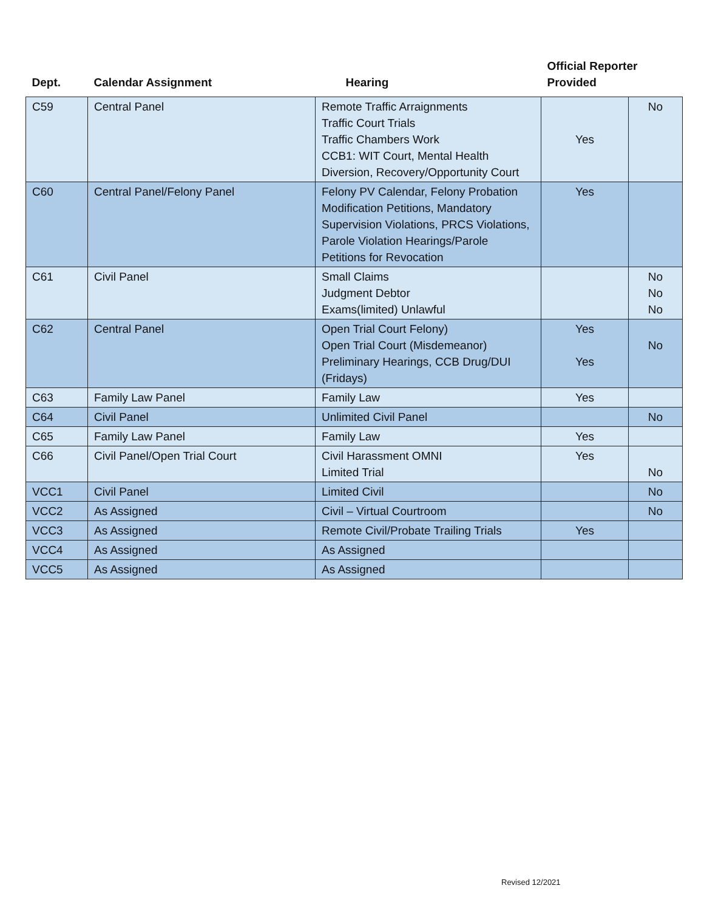| Dept. | Calendar Assignment | Hearing | Official Reporter Provided | |
| --- | --- | --- | --- | --- |
| C59 | Central Panel | Remote Traffic Arraignments Traffic Court Trials Traffic Chambers Work CCB1: WIT Court, Mental Health Diversion, Recovery/Opportunity Court | Yes | No |
| C60 | Central Panel/Felony Panel | Felony PV Calendar, Felony Probation Modification Petitions, Mandatory Supervision Violations, PRCS Violations, Parole Violation Hearings/Parole Petitions for Revocation | Yes | |
| C61 | Civil Panel | Small Claims Judgment Debtor Exams(limited) Unlawful | | No No No |
| C62 | Central Panel | Open Trial Court Felony) Open Trial Court (Misdemeanor) Preliminary Hearings, CCB Drug/DUI (Fridays) | Yes Yes | No |
| C63 | Family Law Panel | Family Law | Yes | |
| C64 | Civil Panel | Unlimited Civil Panel | | No |
| C65 | Family Law Panel | Family Law | Yes | |
| C66 | Civil Panel/Open Trial Court | Civil Harassment OMNI Limited Trial | Yes | No |
| VCC1 | Civil Panel | Limited Civil | | No |
| VCC2 | As Assigned | Civil – Virtual Courtroom | | No |
| VCC3 | As Assigned | Remote Civil/Probate Trailing Trials | Yes | |
| VCC4 | As Assigned | As Assigned | | |
| VCC5 | As Assigned | As Assigned | | |
Revised 12/2021